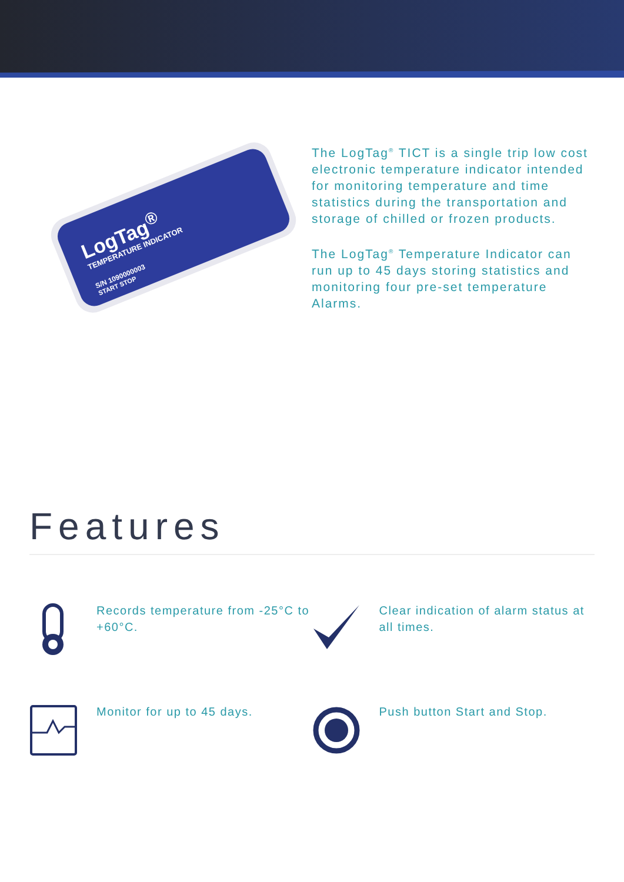LogTag<sup>®</sup>
TEMPERATURE INDICATOR
S/N 1090000003
START STOP
The LogTag<sup>®</sup> TICT is a single trip low cost electronic temperature indicator intended for monitoring temperature and time statistics during the transportation and storage of chilled or frozen products.
The LogTag<sup>®</sup> Temperature Indicator can run up to 45 days storing statistics and monitoring four pre-set temperature Alarms.
Features
Records temperature from -25°C to +60°C.
Clear indication of alarm status at all times.
Monitor for up to 45 days.
Push button Start and Stop.